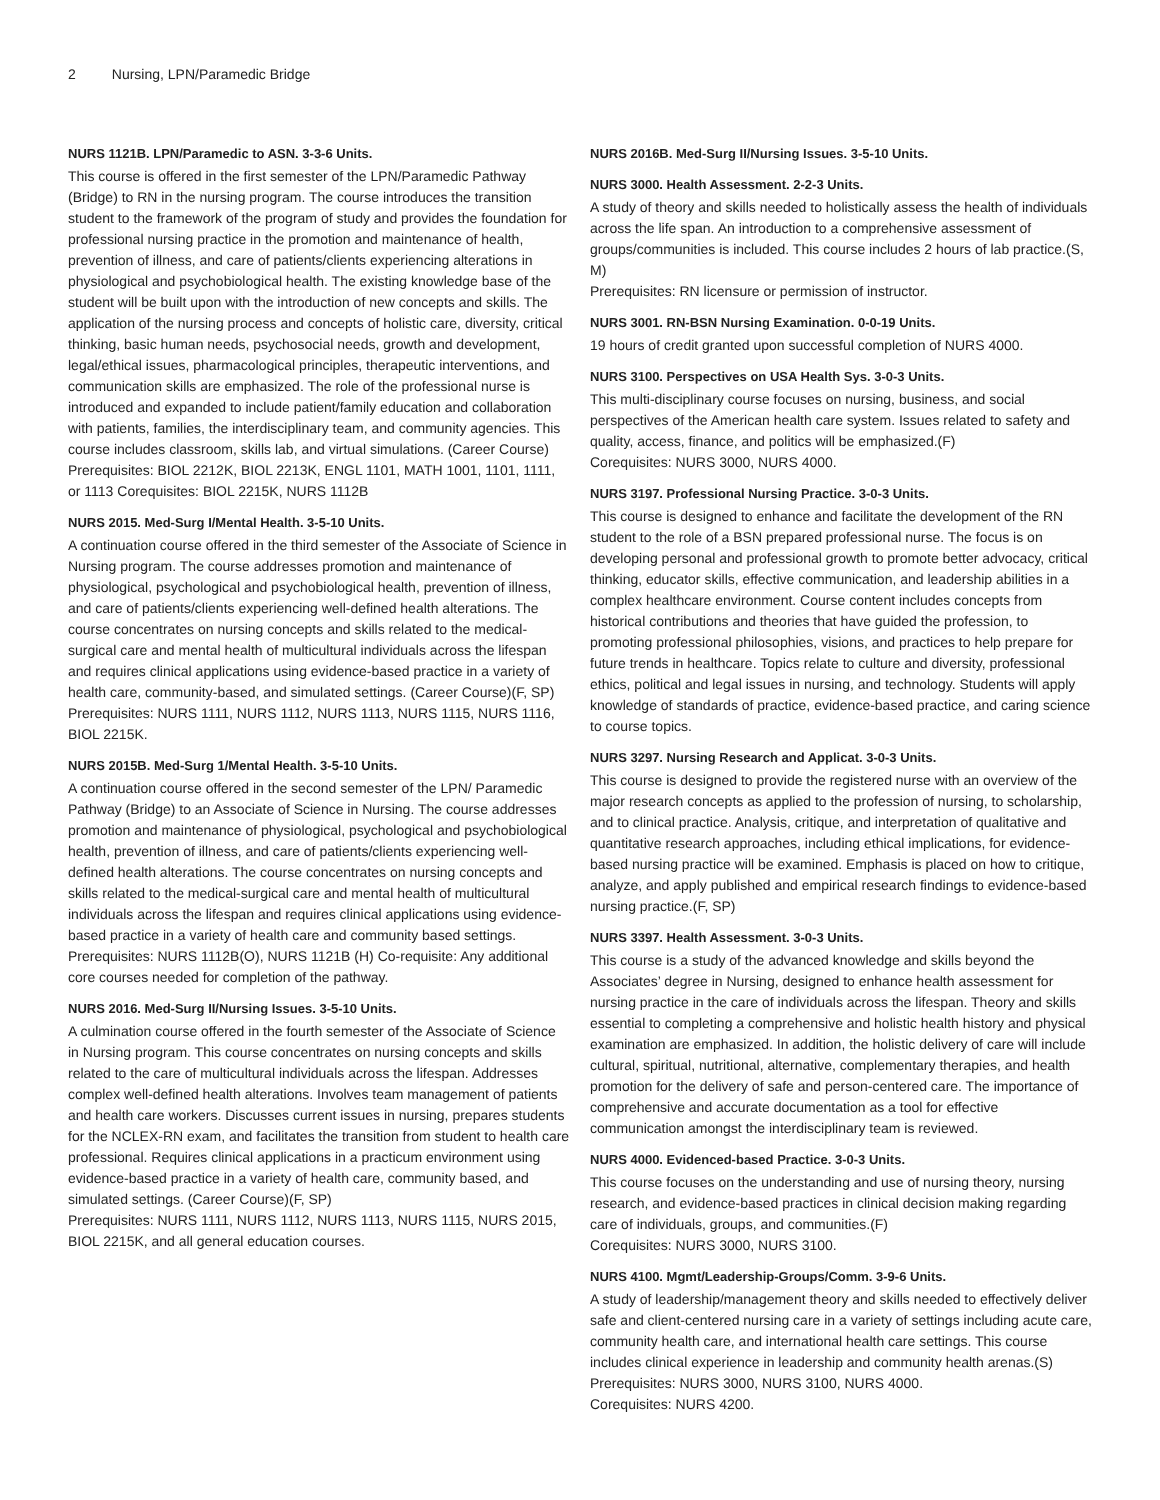2 Nursing, LPN/Paramedic Bridge
NURS 1121B. LPN/Paramedic to ASN. 3-3-6 Units.
This course is offered in the first semester of the LPN/Paramedic Pathway (Bridge) to RN in the nursing program. The course introduces the transition student to the framework of the program of study and provides the foundation for professional nursing practice in the promotion and maintenance of health, prevention of illness, and care of patients/clients experiencing alterations in physiological and psychobiological health. The existing knowledge base of the student will be built upon with the introduction of new concepts and skills. The application of the nursing process and concepts of holistic care, diversity, critical thinking, basic human needs, psychosocial needs, growth and development, legal/ethical issues, pharmacological principles, therapeutic interventions, and communication skills are emphasized. The role of the professional nurse is introduced and expanded to include patient/family education and collaboration with patients, families, the interdisciplinary team, and community agencies. This course includes classroom, skills lab, and virtual simulations. (Career Course)
Prerequisites: BIOL 2212K, BIOL 2213K, ENGL 1101, MATH 1001, 1101, 1111, or 1113 Corequisites: BIOL 2215K, NURS 1112B
NURS 2015. Med-Surg I/Mental Health. 3-5-10 Units.
A continuation course offered in the third semester of the Associate of Science in Nursing program. The course addresses promotion and maintenance of physiological, psychological and psychobiological health, prevention of illness, and care of patients/clients experiencing well-defined health alterations. The course concentrates on nursing concepts and skills related to the medical-surgical care and mental health of multicultural individuals across the lifespan and requires clinical applications using evidence-based practice in a variety of health care, community-based, and simulated settings. (Career Course)(F, SP)
Prerequisites: NURS 1111, NURS 1112, NURS 1113, NURS 1115, NURS 1116, BIOL 2215K.
NURS 2015B. Med-Surg 1/Mental Health. 3-5-10 Units.
A continuation course offered in the second semester of the LPN/ Paramedic Pathway (Bridge) to an Associate of Science in Nursing. The course addresses promotion and maintenance of physiological, psychological and psychobiological health, prevention of illness, and care of patients/clients experiencing well-defined health alterations. The course concentrates on nursing concepts and skills related to the medical-surgical care and mental health of multicultural individuals across the lifespan and requires clinical applications using evidence-based practice in a variety of health care and community based settings.
Prerequisites: NURS 1112B(O), NURS 1121B (H) Co-requisite: Any additional core courses needed for completion of the pathway.
NURS 2016. Med-Surg II/Nursing Issues. 3-5-10 Units.
A culmination course offered in the fourth semester of the Associate of Science in Nursing program. This course concentrates on nursing concepts and skills related to the care of multicultural individuals across the lifespan. Addresses complex well-defined health alterations. Involves team management of patients and health care workers. Discusses current issues in nursing, prepares students for the NCLEX-RN exam, and facilitates the transition from student to health care professional. Requires clinical applications in a practicum environment using evidence-based practice in a variety of health care, community based, and simulated settings. (Career Course)(F, SP)
Prerequisites: NURS 1111, NURS 1112, NURS 1113, NURS 1115, NURS 2015, BIOL 2215K, and all general education courses.
NURS 2016B. Med-Surg II/Nursing Issues. 3-5-10 Units.
NURS 3000. Health Assessment. 2-2-3 Units.
A study of theory and skills needed to holistically assess the health of individuals across the life span. An introduction to a comprehensive assessment of groups/communities is included. This course includes 2 hours of lab practice.(S, M)
Prerequisites: RN licensure or permission of instructor.
NURS 3001. RN-BSN Nursing Examination. 0-0-19 Units.
19 hours of credit granted upon successful completion of NURS 4000.
NURS 3100. Perspectives on USA Health Sys. 3-0-3 Units.
This multi-disciplinary course focuses on nursing, business, and social perspectives of the American health care system. Issues related to safety and quality, access, finance, and politics will be emphasized.(F)
Corequisites: NURS 3000, NURS 4000.
NURS 3197. Professional Nursing Practice. 3-0-3 Units.
This course is designed to enhance and facilitate the development of the RN student to the role of a BSN prepared professional nurse. The focus is on developing personal and professional growth to promote better advocacy, critical thinking, educator skills, effective communication, and leadership abilities in a complex healthcare environment. Course content includes concepts from historical contributions and theories that have guided the profession, to promoting professional philosophies, visions, and practices to help prepare for future trends in healthcare. Topics relate to culture and diversity, professional ethics, political and legal issues in nursing, and technology. Students will apply knowledge of standards of practice, evidence-based practice, and caring science to course topics.
NURS 3297. Nursing Research and Applicat. 3-0-3 Units.
This course is designed to provide the registered nurse with an overview of the major research concepts as applied to the profession of nursing, to scholarship, and to clinical practice. Analysis, critique, and interpretation of qualitative and quantitative research approaches, including ethical implications, for evidence-based nursing practice will be examined. Emphasis is placed on how to critique, analyze, and apply published and empirical research findings to evidence-based nursing practice.(F, SP)
NURS 3397. Health Assessment. 3-0-3 Units.
This course is a study of the advanced knowledge and skills beyond the Associates’ degree in Nursing, designed to enhance health assessment for nursing practice in the care of individuals across the lifespan. Theory and skills essential to completing a comprehensive and holistic health history and physical examination are emphasized. In addition, the holistic delivery of care will include cultural, spiritual, nutritional, alternative, complementary therapies, and health promotion for the delivery of safe and person-centered care. The importance of comprehensive and accurate documentation as a tool for effective communication amongst the interdisciplinary team is reviewed.
NURS 4000. Evidenced-based Practice. 3-0-3 Units.
This course focuses on the understanding and use of nursing theory, nursing research, and evidence-based practices in clinical decision making regarding care of individuals, groups, and communities.(F)
Corequisites: NURS 3000, NURS 3100.
NURS 4100. Mgmt/Leadership-Groups/Comm. 3-9-6 Units.
A study of leadership/management theory and skills needed to effectively deliver safe and client-centered nursing care in a variety of settings including acute care, community health care, and international health care settings. This course includes clinical experience in leadership and community health arenas.(S)
Prerequisites: NURS 3000, NURS 3100, NURS 4000.
Corequisites: NURS 4200.